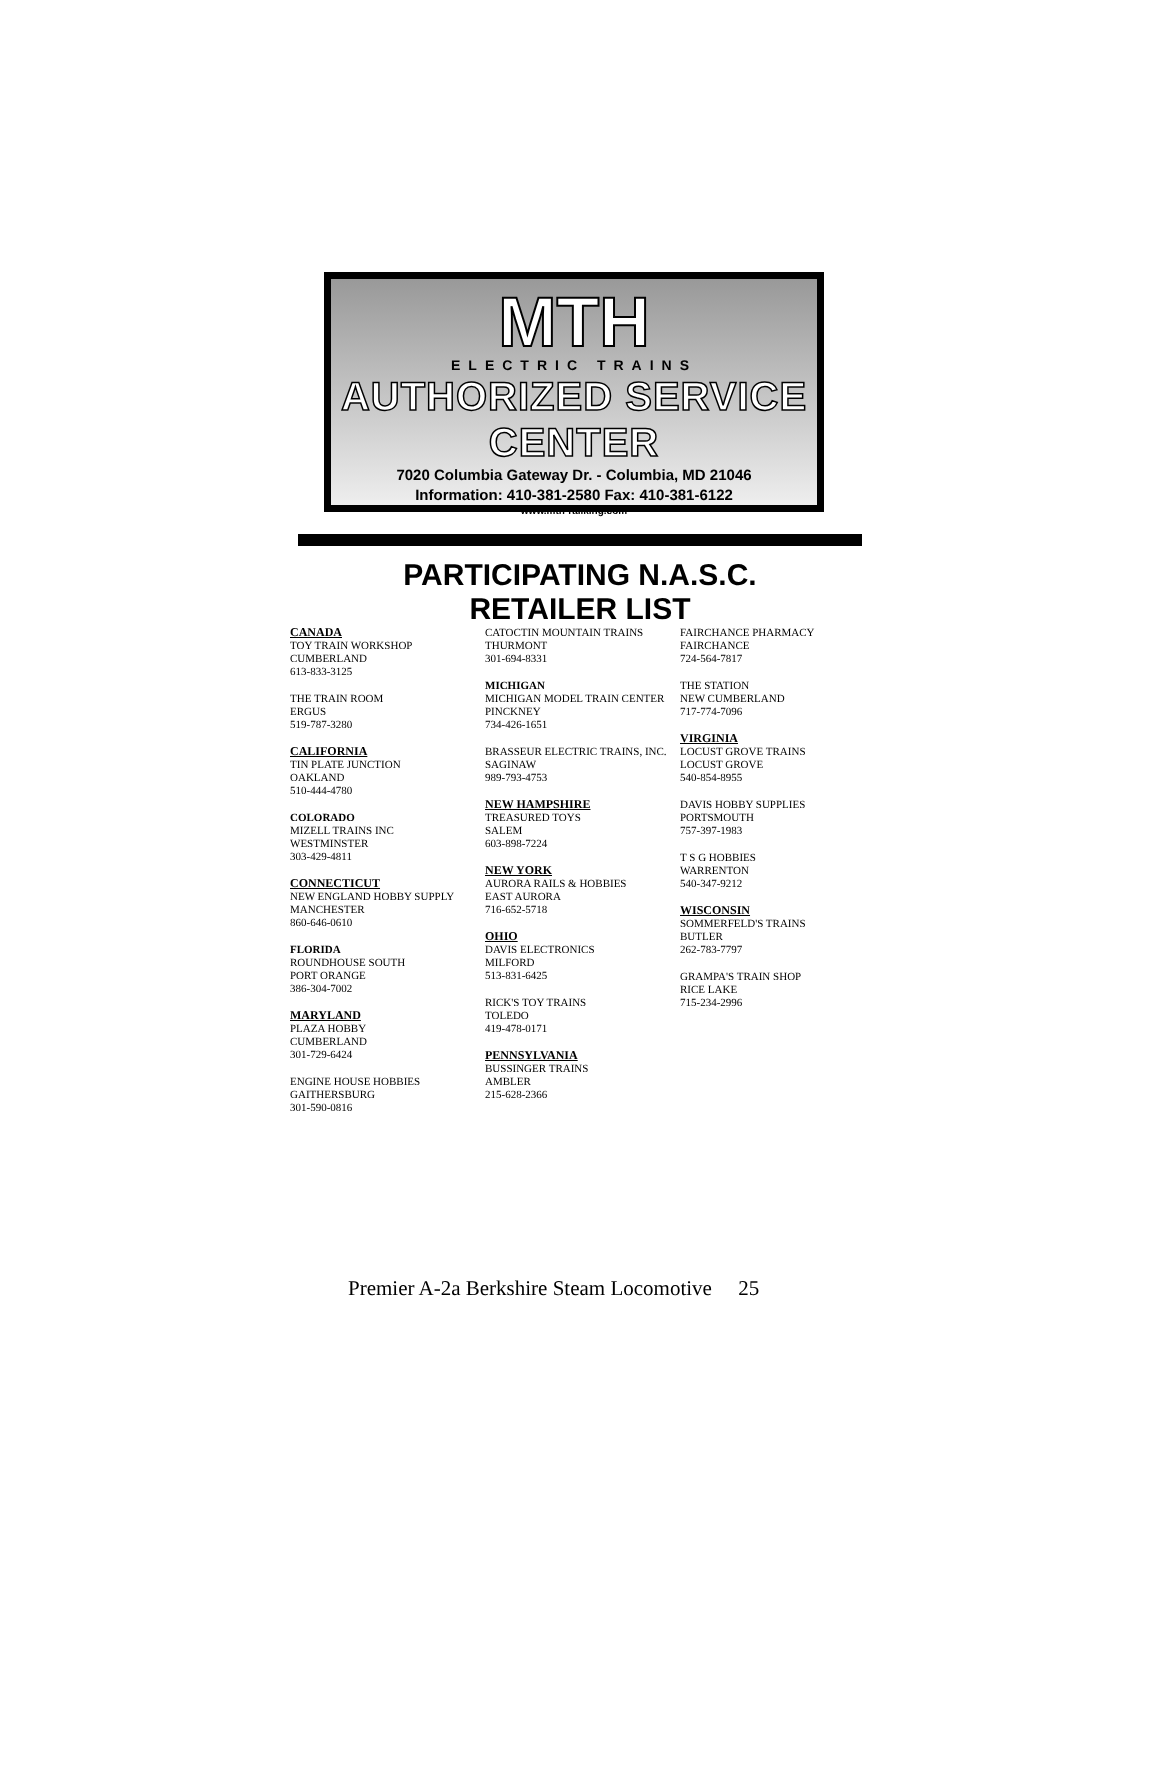MTH
ELECTRIC TRAINS
AUTHORIZED SERVICE CENTER
7020 Columbia Gateway Dr. - Columbia, MD 21046
Information: 410-381-2580 Fax: 410-381-6122
www.mth-railking.com
PARTICIPATING N.A.S.C.
RETAILER LIST
CANADA
TOY TRAIN WORKSHOP
CUMBERLAND
613-833-3125
THE TRAIN ROOM
ERGUS
519-787-3280
CALIFORNIA
TIN PLATE JUNCTION
OAKLAND
510-444-4780
COLORADO
MIZELL TRAINS INC
WESTMINSTER
303-429-4811
CONNECTICUT
NEW ENGLAND HOBBY SUPPLY
MANCHESTER
860-646-0610
FLORIDA
ROUNDHOUSE SOUTH
PORT ORANGE
386-304-7002
MARYLAND
PLAZA HOBBY
CUMBERLAND
301-729-6424
ENGINE HOUSE HOBBIES
GAITHERSBURG
301-590-0816
CATOCTIN MOUNTAIN TRAINS
THURMONT
301-694-8331
MICHIGAN
MICHIGAN MODEL TRAIN CENTER
PINCKNEY
734-426-1651
BRASSEUR ELECTRIC TRAINS, INC.
SAGINAW
989-793-4753
NEW HAMPSHIRE
TREASURED TOYS
SALEM
603-898-7224
NEW YORK
AURORA RAILS & HOBBIES
EAST AURORA
716-652-5718
OHIO
DAVIS ELECTRONICS
MILFORD
513-831-6425
RICK'S TOY TRAINS
TOLEDO
419-478-0171
PENNSYLVANIA
BUSSINGER TRAINS
AMBLER
215-628-2366
FAIRCHANCE PHARMACY
FAIRCHANCE
724-564-7817
THE STATION
NEW CUMBERLAND
717-774-7096
VIRGINIA
LOCUST GROVE TRAINS
LOCUST GROVE
540-854-8955
DAVIS HOBBY SUPPLIES
PORTSMOUTH
757-397-1983
T S G HOBBIES
WARRENTON
540-347-9212
WISCONSIN
SOMMERFELD'S TRAINS
BUTLER
262-783-7797
GRAMPA'S TRAIN SHOP
RICE LAKE
715-234-2996
Premier A-2a Berkshire Steam Locomotive 25